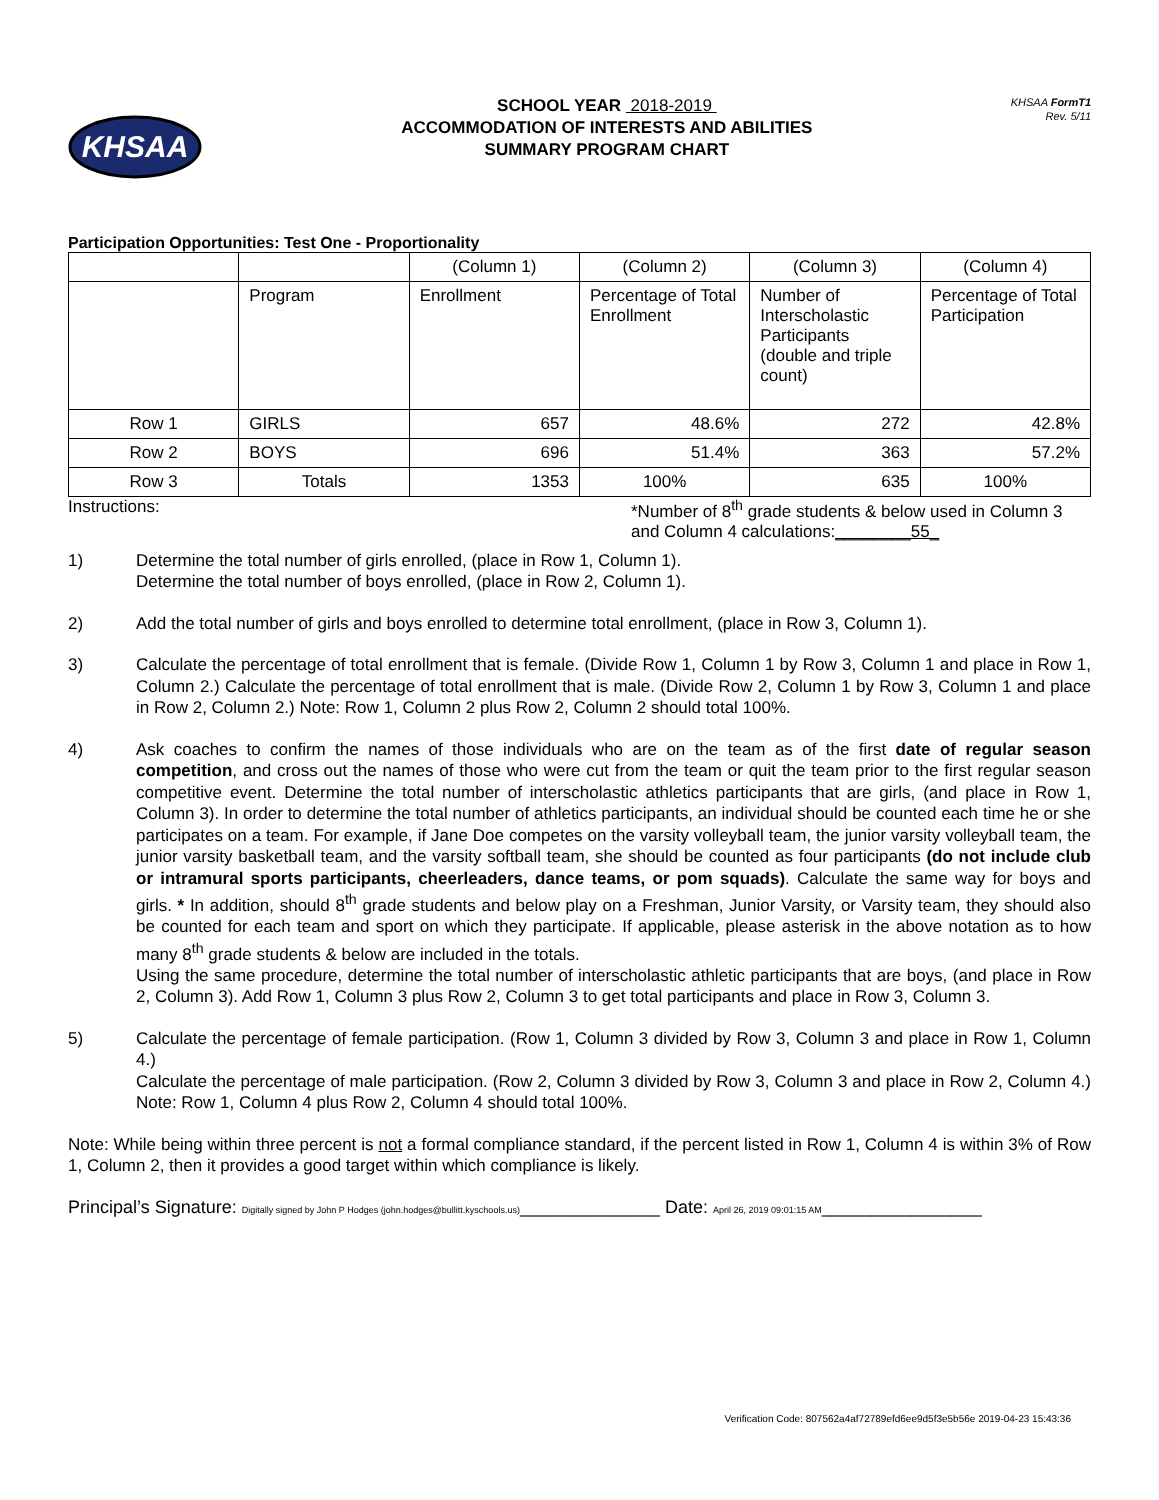KHSAA
SCHOOL YEAR 2018-2019
ACCOMMODATION OF INTERESTS AND ABILITIES
SUMMARY PROGRAM CHART
KHSAA FormT1
Rev. 5/11
Participation Opportunities: Test One - Proportionality
| | | (Column 1) | (Column 2) | (Column 3) | (Column 4) |
| | Program | Enrollment | Percentage of Total Enrollment | Number of Interscholastic Participants (double and triple count) | Percentage of Total Participation |
| Row 1 | GIRLS | 657 | 48.6% | 272 | 42.8% |
| Row 2 | BOYS | 696 | 51.4% | 363 | 57.2% |
| Row 3 | Totals | 1353 | 100% | 635 | 100% |
Instructions: *Number of 8<sup>th</sup> grade students & below used in Column 3 and Column 4 calculations:________55_
1) Determine the total number of girls enrolled, (place in Row 1, Column 1).
Determine the total number of boys enrolled, (place in Row 2, Column 1).
2) Add the total number of girls and boys enrolled to determine total enrollment, (place in Row 3, Column 1).
3) Calculate the percentage of total enrollment that is female. (Divide Row 1, Column 1 by Row 3, Column 1 and place in Row 1, Column 2.) Calculate the percentage of total enrollment that is male. (Divide Row 2, Column 1 by Row 3, Column 1 and place in Row 2, Column 2.) Note: Row 1, Column 2 plus Row 2, Column 2 should total 100%.
4) Ask coaches to confirm the names of those individuals who are on the team as of the first date of regular season competition, and cross out the names of those who were cut from the team or quit the team prior to the first regular season competitive event. Determine the total number of interscholastic athletics participants that are girls, (and place in Row 1, Column 3). In order to determine the total number of athletics participants, an individual should be counted each time he or she participates on a team. For example, if Jane Doe competes on the varsity volleyball team, the junior varsity volleyball team, the junior varsity basketball team, and the varsity softball team, she should be counted as four participants (do not include club or intramural sports participants, cheerleaders, dance teams, or pom squads). Calculate the same way for boys and girls. * In addition, should 8<sup>th</sup> grade students and below play on a Freshman, Junior Varsity, or Varsity team, they should also be counted for each team and sport on which they participate. If applicable, please asterisk in the above notation as to how many 8<sup>th</sup> grade students & below are included in the totals.
Using the same procedure, determine the total number of interscholastic athletic participants that are boys, (and place in Row 2, Column 3). Add Row 1, Column 3 plus Row 2, Column 3 to get total participants and place in Row 3, Column 3.
5) Calculate the percentage of female participation. (Row 1, Column 3 divided by Row 3, Column 3 and place in Row 1, Column 4.)
Calculate the percentage of male participation. (Row 2, Column 3 divided by Row 3, Column 3 and place in Row 2, Column 4.) Note: Row 1, Column 4 plus Row 2, Column 4 should total 100%.
Note: While being within three percent is not a formal compliance standard, if the percent listed in Row 1, Column 4 is within 3% of Row 1, Column 2, then it provides a good target within which compliance is likely.
Principal’s Signature: Digitally signed by John P Hodges (john.hodges@bullitt.kyschools.us)______________ Date: April 26, 2019 09:01:15 AM________________
Verification Code: 807562a4af72789efd6ee9d5f3e5b56e 2019-04-23 15:43:36